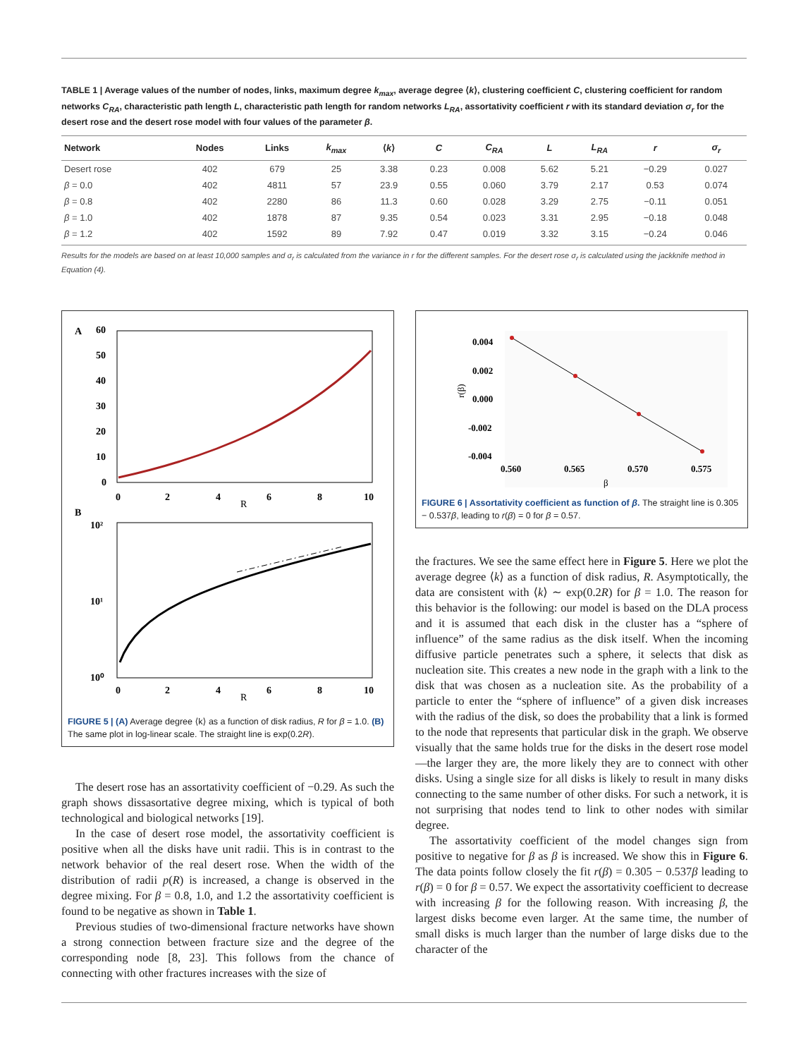TABLE 1 | Average values of the number of nodes, links, maximum degree k<sub>max</sub>, average degree ⟨k⟩, clustering coefficient C, clustering coefficient for random networks C<sub>RA</sub>, characteristic path length L, characteristic path length for random networks L<sub>RA</sub>, assortativity coefficient r with its standard deviation σ<sub>r</sub> for the desert rose and the desert rose model with four values of the parameter β.
| Network | Nodes | Links | k<sub>max</sub> | ⟨ k ⟩ | C | C<sub>RA</sub> | L | L<sub>RA</sub> | r | σ<sub>r</sub> |
| --- | --- | --- | --- | --- | --- | --- | --- | --- | --- | --- |
| Desert rose | 402 | 679 | 25 | 3.38 | 0.23 | 0.008 | 5.62 | 5.21 | −0.29 | 0.027 |
| β = 0.0 | 402 | 4811 | 57 | 23.9 | 0.55 | 0.060 | 3.79 | 2.17 | 0.53 | 0.074 |
| β = 0.8 | 402 | 2280 | 86 | 11.3 | 0.60 | 0.028 | 3.29 | 2.75 | −0.11 | 0.051 |
| β = 1.0 | 402 | 1878 | 87 | 9.35 | 0.54 | 0.023 | 3.31 | 2.95 | −0.18 | 0.048 |
| β = 1.2 | 402 | 1592 | 89 | 7.92 | 0.47 | 0.019 | 3.32 | 3.15 | −0.24 | 0.046 |
Results for the models are based on at least 10,000 samples and σ<sub>r</sub> is calculated from the variance in r for the different samples. For the desert rose σ<sub>r</sub> is calculated using the jackknife method in Equation (4).
A
60
50
40
30
20
10
0
0
2
4
6
8
10
R
B
10²
10¹
10⁰
0
2
4
6
8
10
R
FIGURE 5 | (A) Average degree ⟨k⟩ as a function of disk radius, R for β = 1.0. (B) The same plot in log-linear scale. The straight line is exp(0.2R).
The desert rose has an assortativity coefficient of −0.29. As such the graph shows dissasortative degree mixing, which is typical of both technological and biological networks [19].
In the case of desert rose model, the assortativity coefficient is positive when all the disks have unit radii. This is in contrast to the network behavior of the real desert rose. When the width of the distribution of radii p(R) is increased, a change is observed in the degree mixing. For β = 0.8, 1.0, and 1.2 the assortativity coefficient is found to be negative as shown in Table 1.
Previous studies of two-dimensional fracture networks have shown a strong connection between fracture size and the degree of the corresponding node [8, 23]. This follows from the chance of connecting with other fractures increases with the size of
0.004
0.002
0.000
-0.002
-0.004
r(β)
0.560
0.565
0.570
0.575
β
FIGURE 6 | Assortativity coefficient as function of β. The straight line is 0.305 − 0.537β, leading to r(β) = 0 for β = 0.57.
the fractures. We see the same effect here in Figure 5. Here we plot the average degree ⟨k⟩ as a function of disk radius, R. Asymptotically, the data are consistent with ⟨k⟩ ∼ exp(0.2R) for β = 1.0. The reason for this behavior is the following: our model is based on the DLA process and it is assumed that each disk in the cluster has a “sphere of influence” of the same radius as the disk itself. When the incoming diffusive particle penetrates such a sphere, it selects that disk as nucleation site. This creates a new node in the graph with a link to the disk that was chosen as a nucleation site. As the probability of a particle to enter the “sphere of influence” of a given disk increases with the radius of the disk, so does the probability that a link is formed to the node that represents that particular disk in the graph. We observe visually that the same holds true for the disks in the desert rose model—the larger they are, the more likely they are to connect with other disks. Using a single size for all disks is likely to result in many disks connecting to the same number of other disks. For such a network, it is not surprising that nodes tend to link to other nodes with similar degree.
The assortativity coefficient of the model changes sign from positive to negative for β as β is increased. We show this in Figure 6. The data points follow closely the fit r(β) = 0.305 − 0.537β leading to r(β) = 0 for β = 0.57. We expect the assortativity coefficient to decrease with increasing β for the following reason. With increasing β, the largest disks become even larger. At the same time, the number of small disks is much larger than the number of large disks due to the character of the